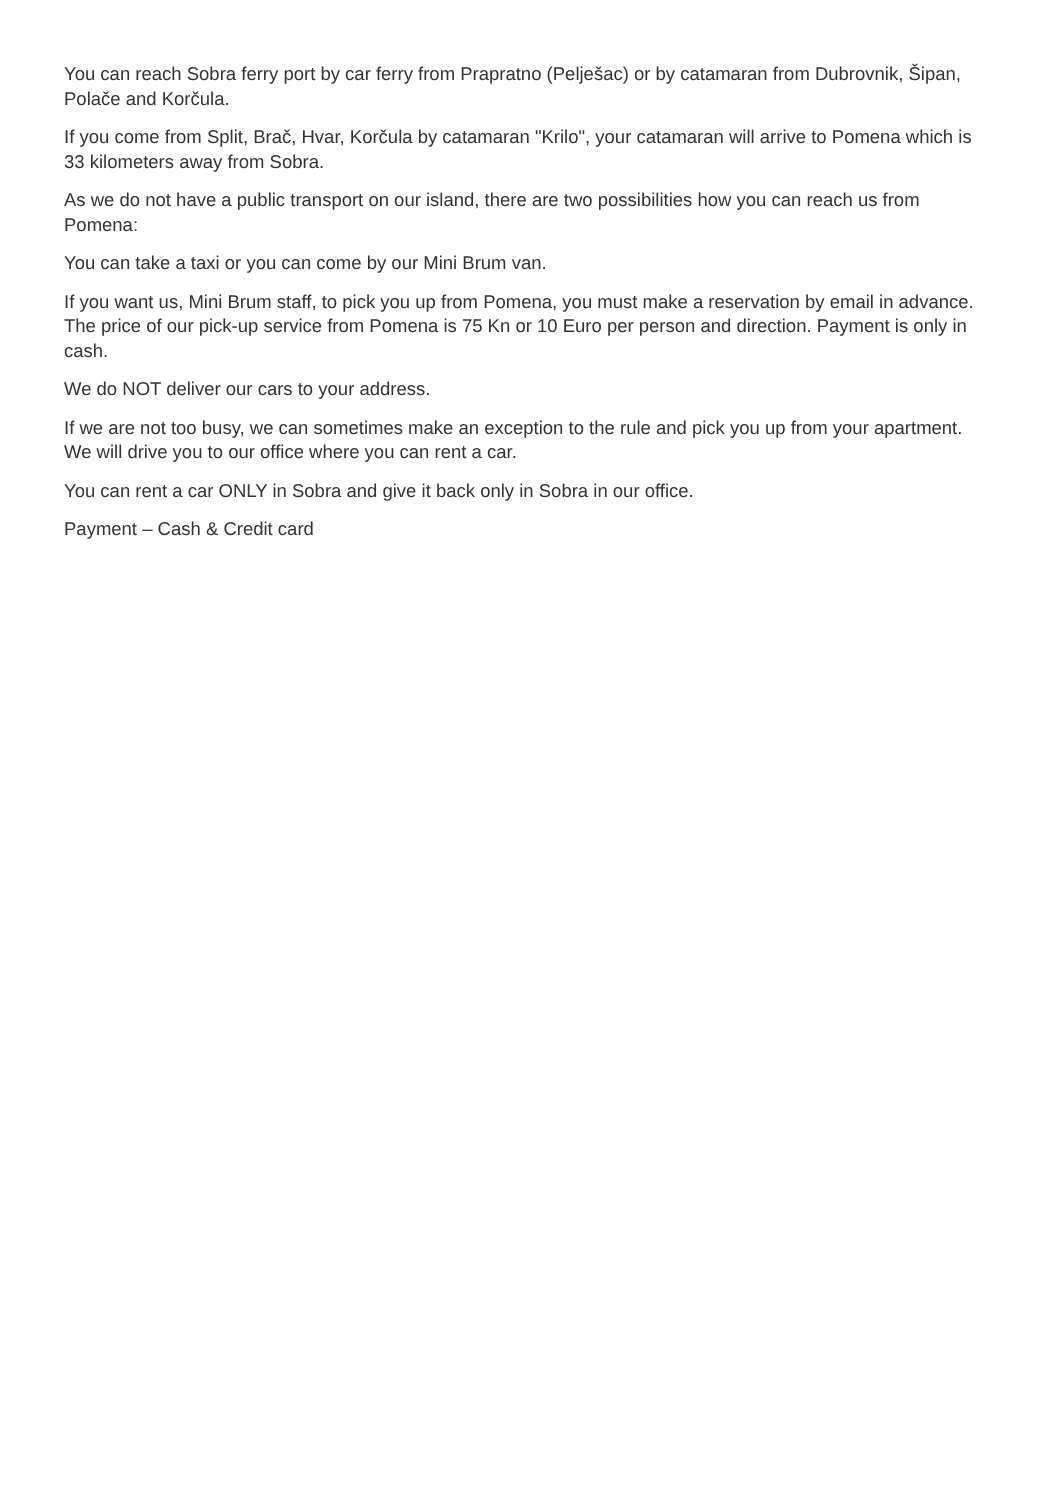You can reach Sobra ferry port by car ferry from Prapratno (Pelješac) or by catamaran from Dubrovnik, Šipan, Polače and Korčula.
If you come from Split, Brač, Hvar, Korčula by catamaran "Krilo", your catamaran will arrive to Pomena which is 33 kilometers away from Sobra.
As we do not have a public transport on our island, there are two possibilities how you can reach us from Pomena:
You can take a taxi or you can come by our Mini Brum van.
If you want us, Mini Brum staff, to pick you up from Pomena, you must make a reservation by email in advance. The price of our pick-up service from Pomena is 75 Kn or 10 Euro per person and direction. Payment is only in cash.
We do NOT deliver our cars to your address.
If we are not too busy, we can sometimes make an exception to the rule and pick you up from your apartment. We will drive you to our office where you can rent a car.
You can rent a car ONLY in Sobra and give it back only in Sobra in our office.
Payment – Cash & Credit card